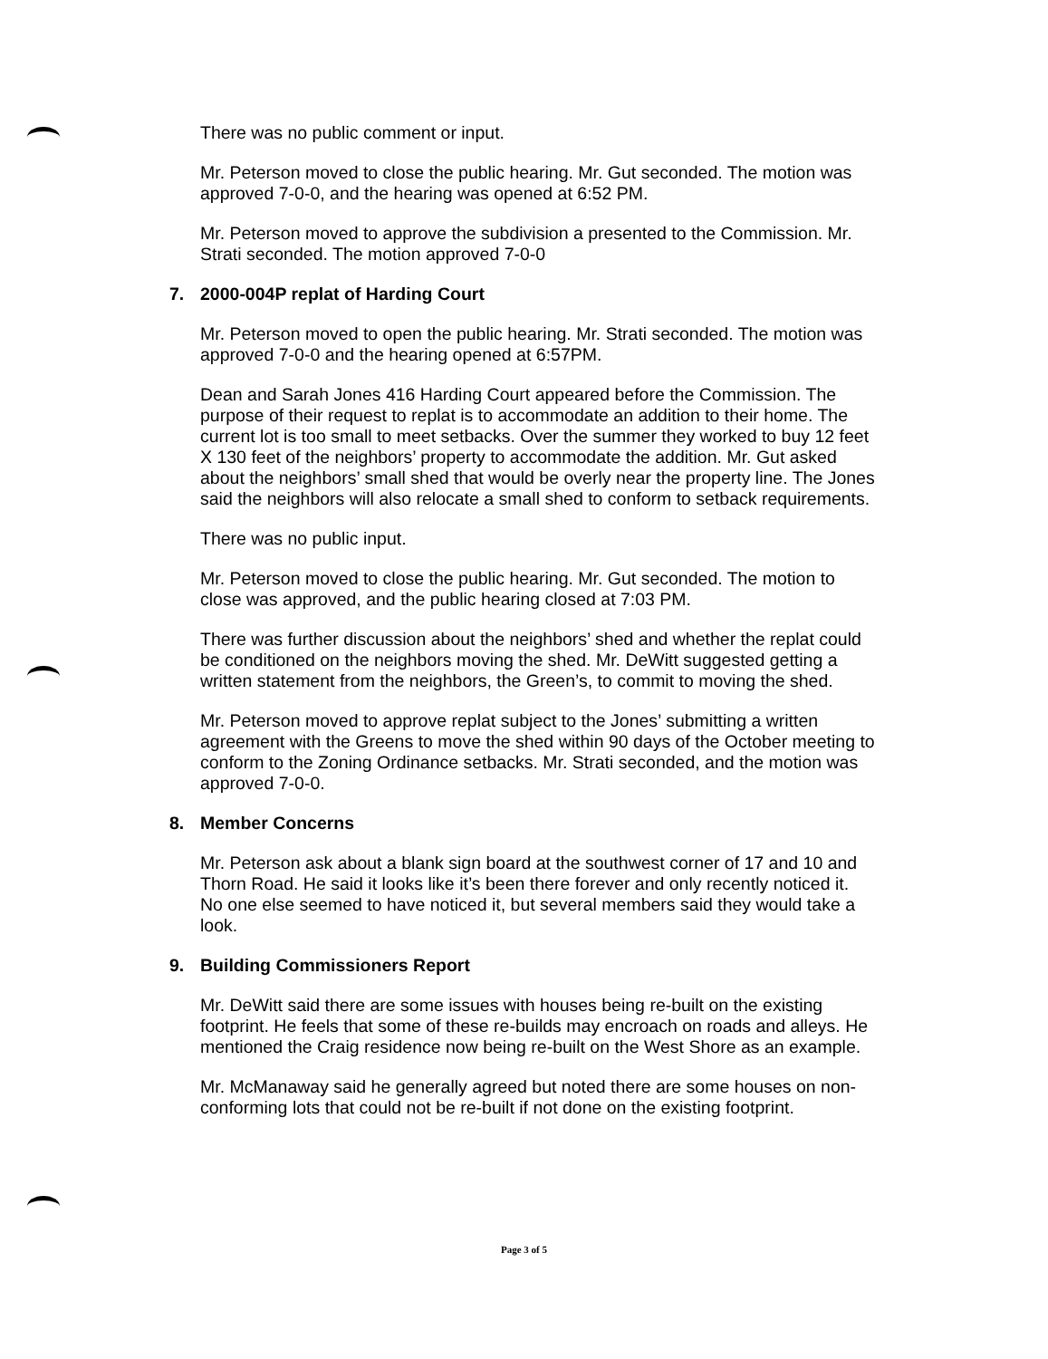There was no public comment or input.
Mr. Peterson moved to close the public hearing. Mr. Gut seconded. The motion was approved 7-0-0, and the hearing was opened at 6:52 PM.
Mr. Peterson moved to approve the subdivision a presented to the Commission. Mr. Strati seconded. The motion approved 7-0-0
7. 2000-004P replat of Harding Court
Mr. Peterson moved to open the public hearing. Mr. Strati seconded. The motion was approved 7-0-0 and the hearing opened at 6:57PM.
Dean and Sarah Jones 416 Harding Court appeared before the Commission. The purpose of their request to replat is to accommodate an addition to their home. The current lot is too small to meet setbacks. Over the summer they worked to buy 12 feet X 130 feet of the neighbors’ property to accommodate the addition. Mr. Gut asked about the neighbors’ small shed that would be overly near the property line. The Jones said the neighbors will also relocate a small shed to conform to setback requirements.
There was no public input.
Mr. Peterson moved to close the public hearing. Mr. Gut seconded. The motion to close was approved, and the public hearing closed at 7:03 PM.
There was further discussion about the neighbors’ shed and whether the replat could be conditioned on the neighbors moving the shed. Mr. DeWitt suggested getting a written statement from the neighbors, the Green’s, to commit to moving the shed.
Mr. Peterson moved to approve replat subject to the Jones’ submitting a written agreement with the Greens to move the shed within 90 days of the October meeting to conform to the Zoning Ordinance setbacks. Mr. Strati seconded, and the motion was approved 7-0-0.
8. Member Concerns
Mr. Peterson ask about a blank sign board at the southwest corner of 17 and 10 and Thorn Road. He said it looks like it’s been there forever and only recently noticed it. No one else seemed to have noticed it, but several members said they would take a look.
9. Building Commissioners Report
Mr. DeWitt said there are some issues with houses being re-built on the existing footprint. He feels that some of these re-builds may encroach on roads and alleys. He mentioned the Craig residence now being re-built on the West Shore as an example.
Mr. McManaway said he generally agreed but noted there are some houses on non-conforming lots that could not be re-built if not done on the existing footprint.
Page 3 of 5